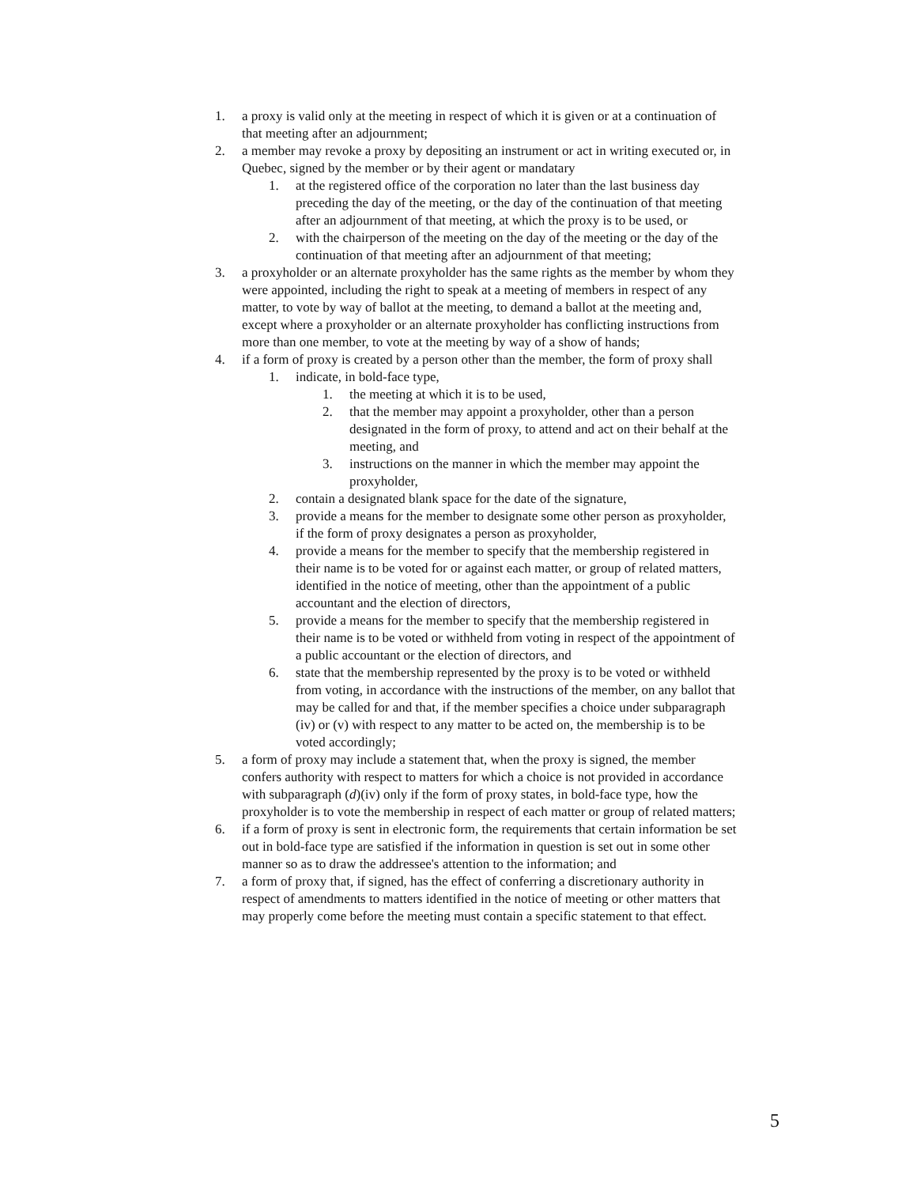1. a proxy is valid only at the meeting in respect of which it is given or at a continuation of that meeting after an adjournment;
2. a member may revoke a proxy by depositing an instrument or act in writing executed or, in Quebec, signed by the member or by their agent or mandatary
1. at the registered office of the corporation no later than the last business day preceding the day of the meeting, or the day of the continuation of that meeting after an adjournment of that meeting, at which the proxy is to be used, or
2. with the chairperson of the meeting on the day of the meeting or the day of the continuation of that meeting after an adjournment of that meeting;
3. a proxyholder or an alternate proxyholder has the same rights as the member by whom they were appointed, including the right to speak at a meeting of members in respect of any matter, to vote by way of ballot at the meeting, to demand a ballot at the meeting and, except where a proxyholder or an alternate proxyholder has conflicting instructions from more than one member, to vote at the meeting by way of a show of hands;
4. if a form of proxy is created by a person other than the member, the form of proxy shall
1. indicate, in bold-face type,
1. the meeting at which it is to be used,
2. that the member may appoint a proxyholder, other than a person designated in the form of proxy, to attend and act on their behalf at the meeting, and
3. instructions on the manner in which the member may appoint the proxyholder,
2. contain a designated blank space for the date of the signature,
3. provide a means for the member to designate some other person as proxyholder, if the form of proxy designates a person as proxyholder,
4. provide a means for the member to specify that the membership registered in their name is to be voted for or against each matter, or group of related matters, identified in the notice of meeting, other than the appointment of a public accountant and the election of directors,
5. provide a means for the member to specify that the membership registered in their name is to be voted or withheld from voting in respect of the appointment of a public accountant or the election of directors, and
6. state that the membership represented by the proxy is to be voted or withheld from voting, in accordance with the instructions of the member, on any ballot that may be called for and that, if the member specifies a choice under subparagraph (iv) or (v) with respect to any matter to be acted on, the membership is to be voted accordingly;
5. a form of proxy may include a statement that, when the proxy is signed, the member confers authority with respect to matters for which a choice is not provided in accordance with subparagraph (d)(iv) only if the form of proxy states, in bold-face type, how the proxyholder is to vote the membership in respect of each matter or group of related matters;
6. if a form of proxy is sent in electronic form, the requirements that certain information be set out in bold-face type are satisfied if the information in question is set out in some other manner so as to draw the addressee's attention to the information; and
7. a form of proxy that, if signed, has the effect of conferring a discretionary authority in respect of amendments to matters identified in the notice of meeting or other matters that may properly come before the meeting must contain a specific statement to that effect.
5